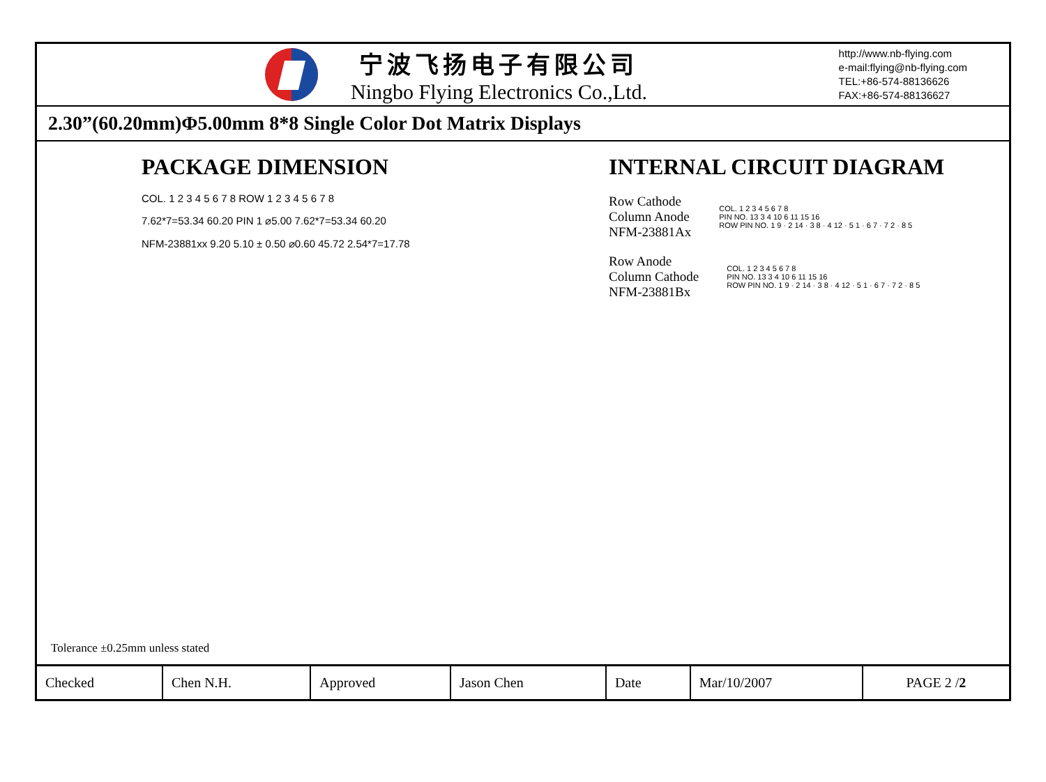宁波飞扬电子有限公司
Ningbo Flying Electronics Co.,Ltd.
http://www.nb-flying.com
e-mail:flying@nb-flying.com
TEL:+86-574-88136626
FAX:+86-574-88136627
2.30”(60.20mm)Φ5.00mm 8*8 Single Color Dot Matrix Displays
PACKAGE DIMENSION
COL. 1 2 3 4 5 6 7 8 ROW 1 2 3 4 5 6 7 8
7.62*7=53.34 60.20 PIN 1 ⌀5.00 7.62*7=53.34 60.20
NFM-23881xx 9.20 5.10 ± 0.50 ⌀0.60 45.72 2.54*7=17.78
INTERNAL CIRCUIT DIAGRAM
Row Cathode
Column Anode
NFM-23881Ax
COL. 1 2 3 4 5 6 7 8
PIN NO. 13 3 4 10 6 11 15 16
ROW PIN NO. 1 9 · 2 14 · 3 8 · 4 12 · 5 1 · 6 7 · 7 2 · 8 5
Row Anode
Column Cathode
NFM-23881Bx
COL. 1 2 3 4 5 6 7 8
PIN NO. 13 3 4 10 6 11 15 16
ROW PIN NO. 1 9 · 2 14 · 3 8 · 4 12 · 5 1 · 6 7 · 7 2 · 8 5
Tolerance ±0.25mm unless stated
| Checked | Chen N.H. | Approved | Jason Chen | Date | Mar/10/2007 | PAGE 2 / 2 |